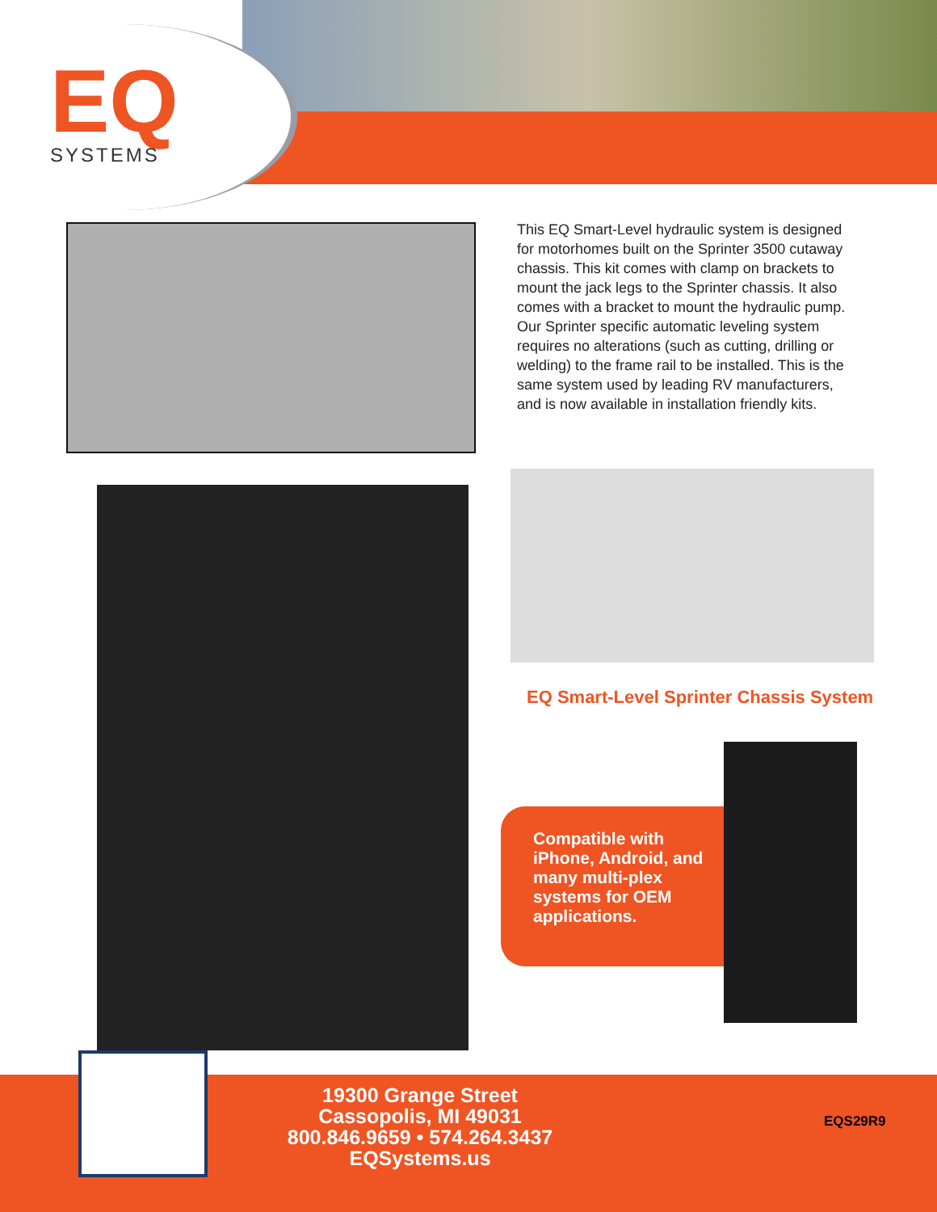EQ
SYSTEMS
This EQ Smart-Level hydraulic system is designed for motorhomes built on the Sprinter 3500 cutaway chassis. This kit comes with clamp on brackets to mount the jack legs to the Sprinter chassis. It also comes with a bracket to mount the hydraulic pump. Our Sprinter specific automatic leveling system requires no alterations (such as cutting, drilling or welding) to the frame rail to be installed. This is the same system used by leading RV manufacturers, and is now available in installation friendly kits.
EQ Smart-Level Sprinter Chassis System
Compatible with iPhone, Android, and many multi-plex systems for OEM applications.
19300 Grange Street
Cassopolis, MI 49031
800.846.9659 • 574.264.3437
EQSystems.us
EQS29R9